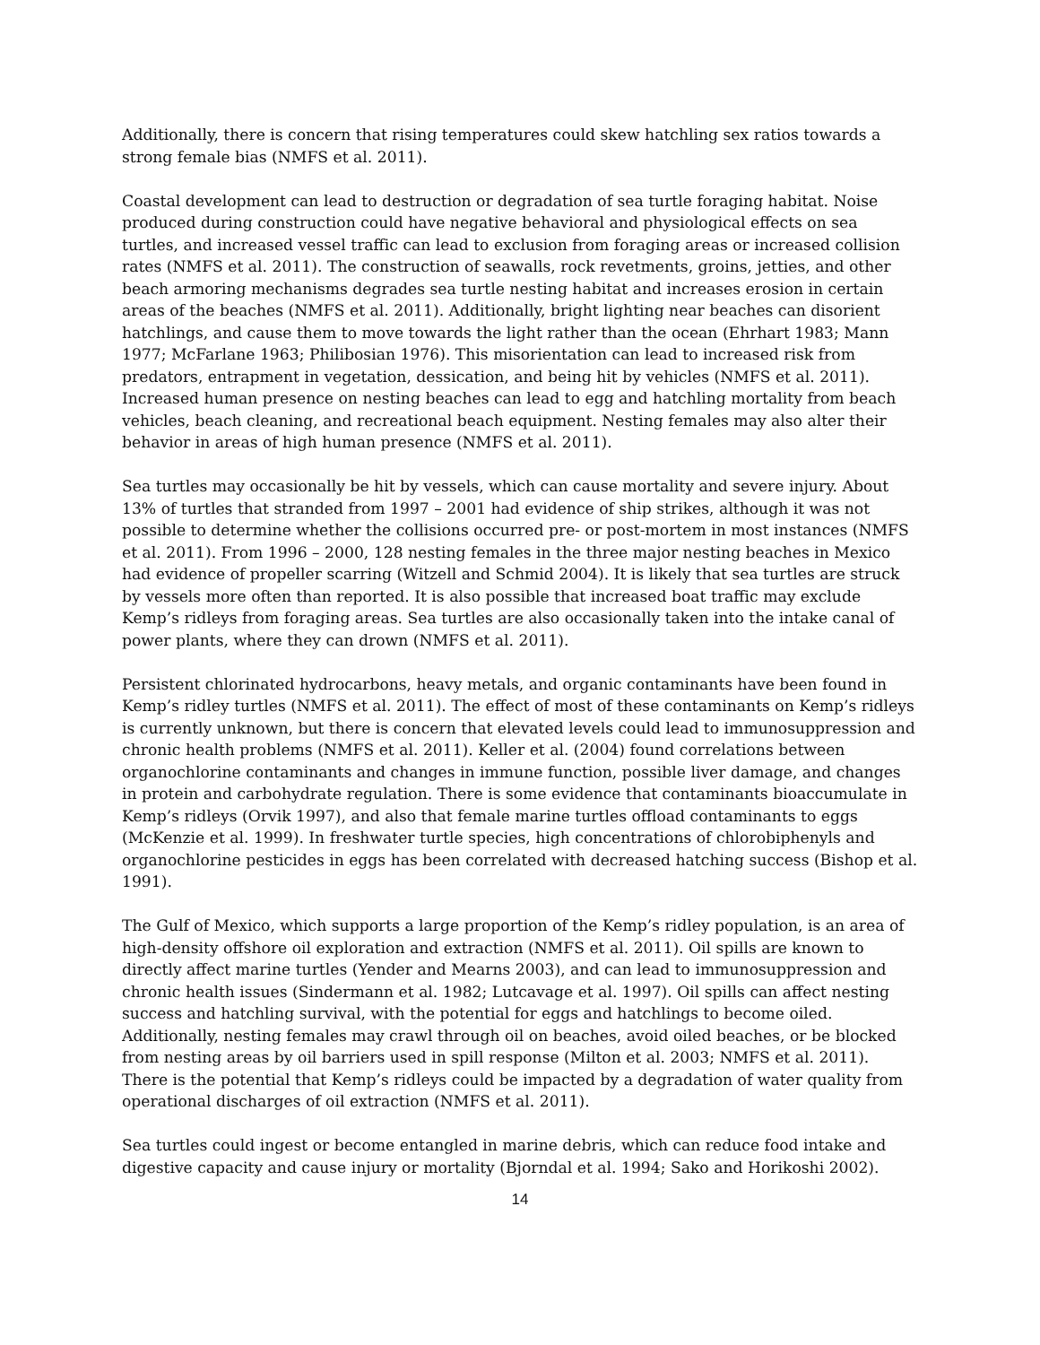Additionally, there is concern that rising temperatures could skew hatchling sex ratios towards a strong female bias (NMFS et al. 2011).
Coastal development can lead to destruction or degradation of sea turtle foraging habitat. Noise produced during construction could have negative behavioral and physiological effects on sea turtles, and increased vessel traffic can lead to exclusion from foraging areas or increased collision rates (NMFS et al. 2011). The construction of seawalls, rock revetments, groins, jetties, and other beach armoring mechanisms degrades sea turtle nesting habitat and increases erosion in certain areas of the beaches (NMFS et al. 2011). Additionally, bright lighting near beaches can disorient hatchlings, and cause them to move towards the light rather than the ocean (Ehrhart 1983; Mann 1977; McFarlane 1963; Philibosian 1976). This misorientation can lead to increased risk from predators, entrapment in vegetation, dessication, and being hit by vehicles (NMFS et al. 2011). Increased human presence on nesting beaches can lead to egg and hatchling mortality from beach vehicles, beach cleaning, and recreational beach equipment. Nesting females may also alter their behavior in areas of high human presence (NMFS et al. 2011).
Sea turtles may occasionally be hit by vessels, which can cause mortality and severe injury. About 13% of turtles that stranded from 1997 – 2001 had evidence of ship strikes, although it was not possible to determine whether the collisions occurred pre- or post-mortem in most instances (NMFS et al. 2011). From 1996 – 2000, 128 nesting females in the three major nesting beaches in Mexico had evidence of propeller scarring (Witzell and Schmid 2004). It is likely that sea turtles are struck by vessels more often than reported. It is also possible that increased boat traffic may exclude Kemp’s ridleys from foraging areas. Sea turtles are also occasionally taken into the intake canal of power plants, where they can drown (NMFS et al. 2011).
Persistent chlorinated hydrocarbons, heavy metals, and organic contaminants have been found in Kemp’s ridley turtles (NMFS et al. 2011). The effect of most of these contaminants on Kemp’s ridleys is currently unknown, but there is concern that elevated levels could lead to immunosuppression and chronic health problems (NMFS et al. 2011). Keller et al. (2004) found correlations between organochlorine contaminants and changes in immune function, possible liver damage, and changes in protein and carbohydrate regulation. There is some evidence that contaminants bioaccumulate in Kemp’s ridleys (Orvik 1997), and also that female marine turtles offload contaminants to eggs (McKenzie et al. 1999). In freshwater turtle species, high concentrations of chlorobiphenyls and organochlorine pesticides in eggs has been correlated with decreased hatching success (Bishop et al. 1991).
The Gulf of Mexico, which supports a large proportion of the Kemp’s ridley population, is an area of high-density offshore oil exploration and extraction (NMFS et al. 2011). Oil spills are known to directly affect marine turtles (Yender and Mearns 2003), and can lead to immunosuppression and chronic health issues (Sindermann et al. 1982; Lutcavage et al. 1997). Oil spills can affect nesting success and hatchling survival, with the potential for eggs and hatchlings to become oiled. Additionally, nesting females may crawl through oil on beaches, avoid oiled beaches, or be blocked from nesting areas by oil barriers used in spill response (Milton et al. 2003; NMFS et al. 2011). There is the potential that Kemp’s ridleys could be impacted by a degradation of water quality from operational discharges of oil extraction (NMFS et al. 2011).
Sea turtles could ingest or become entangled in marine debris, which can reduce food intake and digestive capacity and cause injury or mortality (Bjorndal et al. 1994; Sako and Horikoshi 2002).
14